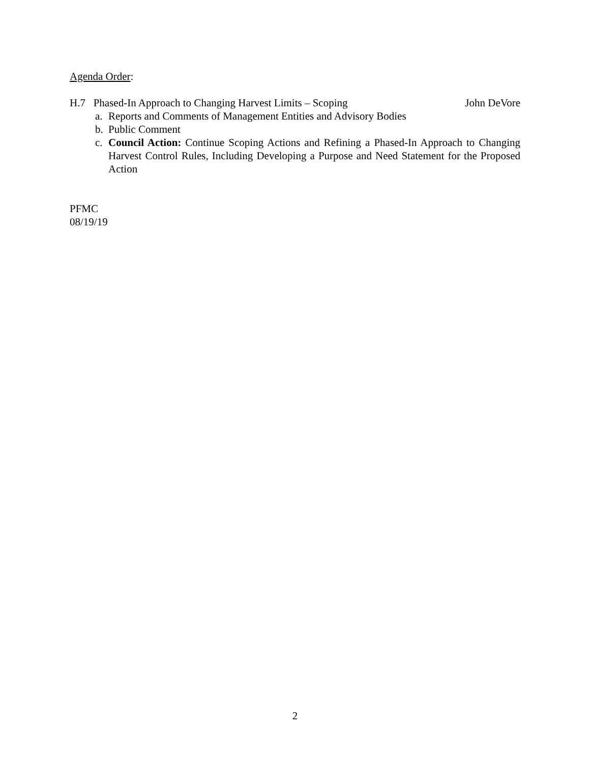Agenda Order:
H.7 Phased-In Approach to Changing Harvest Limits – Scoping John DeVore
a. Reports and Comments of Management Entities and Advisory Bodies
b. Public Comment
c. Council Action: Continue Scoping Actions and Refining a Phased-In Approach to Changing Harvest Control Rules, Including Developing a Purpose and Need Statement for the Proposed Action
PFMC
08/19/19
2